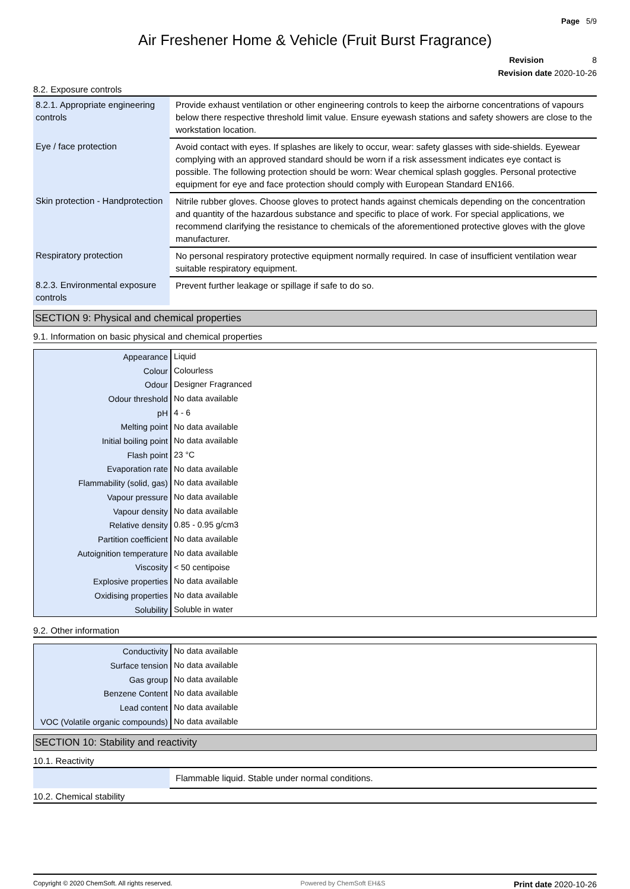Page 5/9
Air Freshener Home & Vehicle (Fruit Burst Fragrance)
Revision 8
Revision date 2020-10-26
8.2. Exposure controls
| 8.2.1. Appropriate engineering controls | Provide exhaust ventilation or other engineering controls to keep the airborne concentrations of vapours below there respective threshold limit value. Ensure eyewash stations and safety showers are close to the workstation location. |
| Eye / face protection | Avoid contact with eyes. If splashes are likely to occur, wear: safety glasses with side-shields. Eyewear complying with an approved standard should be worn if a risk assessment indicates eye contact is possible. The following protection should be worn: Wear chemical splash goggles. Personal protective equipment for eye and face protection should comply with European Standard EN166. |
| Skin protection - Handprotection | Nitrile rubber gloves. Choose gloves to protect hands against chemicals depending on the concentration and quantity of the hazardous substance and specific to place of work. For special applications, we recommend clarifying the resistance to chemicals of the aforementioned protective gloves with the glove manufacturer. |
| Respiratory protection | No personal respiratory protective equipment normally required. In case of insufficient ventilation wear suitable respiratory equipment. |
| 8.2.3. Environmental exposure controls | Prevent further leakage or spillage if safe to do so. |
SECTION 9: Physical and chemical properties
9.1. Information on basic physical and chemical properties
| Appearance | Liquid |
| Colour | Colourless |
| Odour | Designer Fragranced |
| Odour threshold | No data available |
| pH | 4 - 6 |
| Melting point | No data available |
| Initial boiling point | No data available |
| Flash point | 23 °C |
| Evaporation rate | No data available |
| Flammability (solid, gas) | No data available |
| Vapour pressure | No data available |
| Vapour density | No data available |
| Relative density | 0.85 - 0.95 g/cm3 |
| Partition coefficient | No data available |
| Autoignition temperature | No data available |
| Viscosity | < 50 centipoise |
| Explosive properties | No data available |
| Oxidising properties | No data available |
| Solubility | Soluble in water |
9.2. Other information
| Conductivity | No data available |
| Surface tension | No data available |
| Gas group | No data available |
| Benzene Content | No data available |
| Lead content | No data available |
| VOC (Volatile organic compounds) | No data available |
SECTION 10: Stability and reactivity
10.1. Reactivity
| | Flammable liquid. Stable under normal conditions. |
10.2. Chemical stability
Copyright © 2020 ChemSoft. All rights reserved. Powered by ChemSoft EH&S Print date 2020-10-26